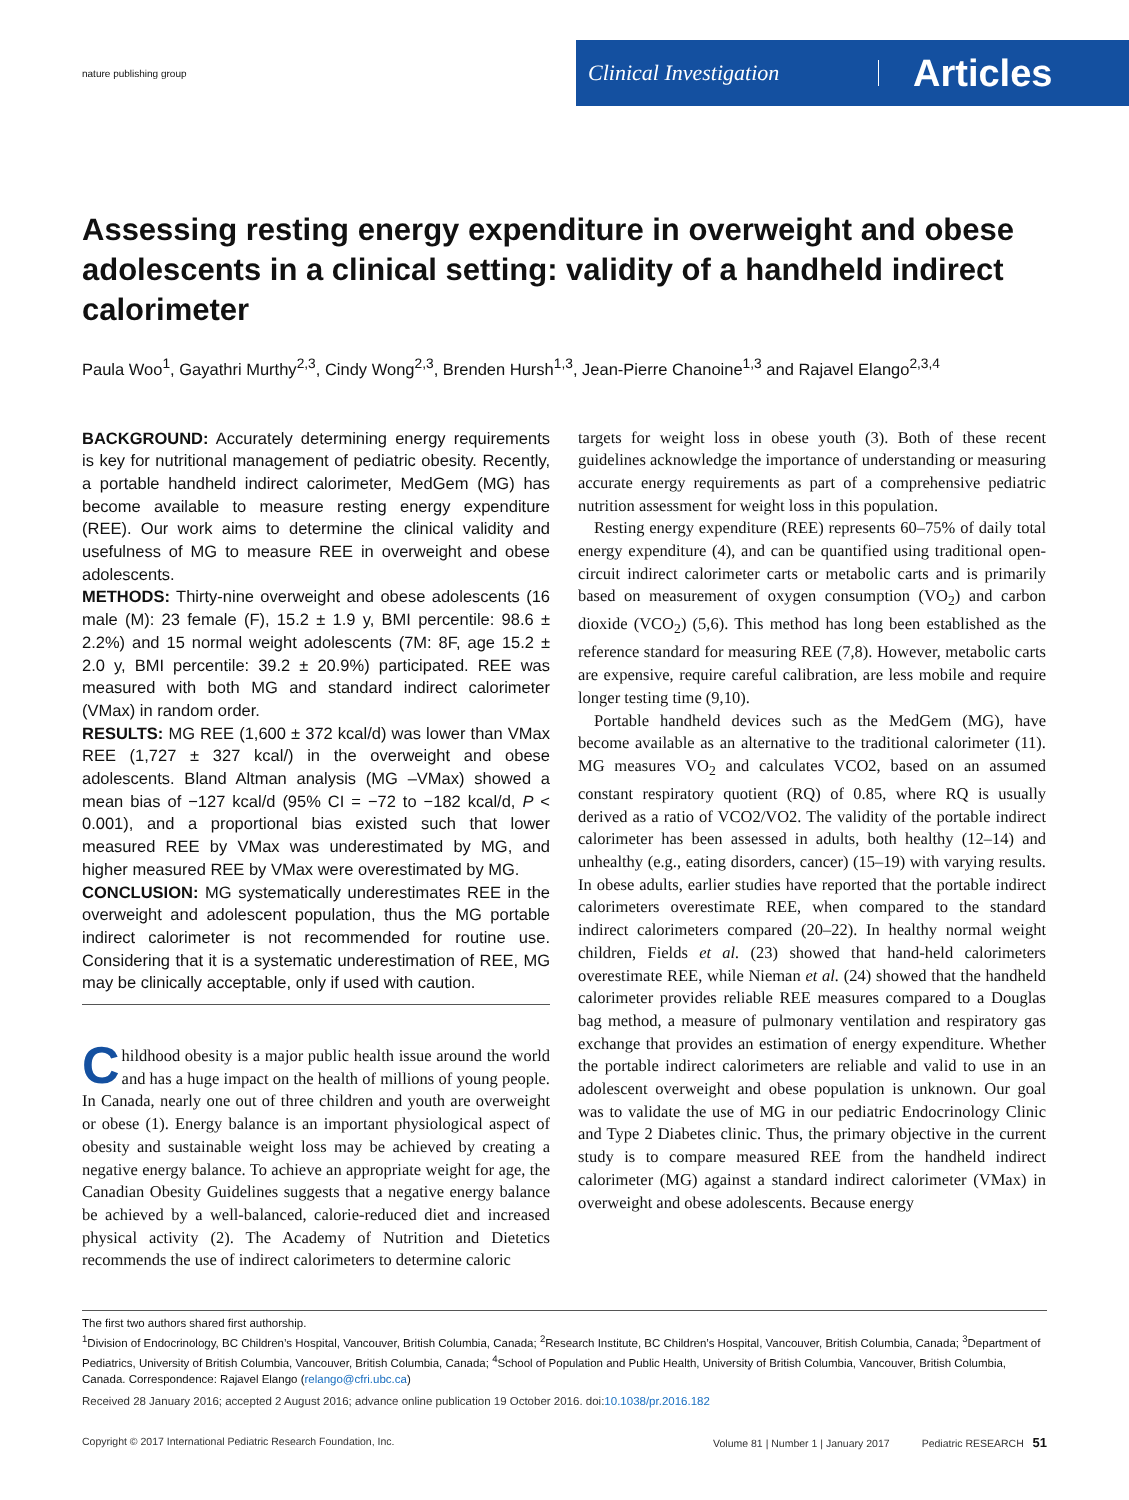nature publishing group
Clinical Investigation
Articles
Assessing resting energy expenditure in overweight and obese adolescents in a clinical setting: validity of a handheld indirect calorimeter
Paula Woo<sup>1</sup>, Gayathri Murthy<sup>2,3</sup>, Cindy Wong<sup>2,3</sup>, Brenden Hursh<sup>1,3</sup>, Jean-Pierre Chanoine<sup>1,3</sup> and Rajavel Elango<sup>2,3,4</sup>
BACKGROUND: Accurately determining energy requirements is key for nutritional management of pediatric obesity. Recently, a portable handheld indirect calorimeter, MedGem (MG) has become available to measure resting energy expenditure (REE). Our work aims to determine the clinical validity and usefulness of MG to measure REE in overweight and obese adolescents.
METHODS: Thirty-nine overweight and obese adolescents (16 male (M): 23 female (F), 15.2 ± 1.9 y, BMI percentile: 98.6 ± 2.2%) and 15 normal weight adolescents (7M: 8F, age 15.2 ± 2.0 y, BMI percentile: 39.2 ± 20.9%) participated. REE was measured with both MG and standard indirect calorimeter (VMax) in random order.
RESULTS: MG REE (1,600 ± 372 kcal/d) was lower than VMax REE (1,727 ± 327 kcal/) in the overweight and obese adolescents. Bland Altman analysis (MG –VMax) showed a mean bias of −127 kcal/d (95% CI = −72 to −182 kcal/d, P < 0.001), and a proportional bias existed such that lower measured REE by VMax was underestimated by MG, and higher measured REE by VMax were overestimated by MG.
CONCLUSION: MG systematically underestimates REE in the overweight and adolescent population, thus the MG portable indirect calorimeter is not recommended for routine use. Considering that it is a systematic underestimation of REE, MG may be clinically acceptable, only if used with caution.
Childhood obesity is a major public health issue around the world and has a huge impact on the health of millions of young people. In Canada, nearly one out of three children and youth are overweight or obese (1). Energy balance is an important physiological aspect of obesity and sustainable weight loss may be achieved by creating a negative energy balance. To achieve an appropriate weight for age, the Canadian Obesity Guidelines suggests that a negative energy balance be achieved by a well-balanced, calorie-reduced diet and increased physical activity (2). The Academy of Nutrition and Dietetics recommends the use of indirect calorimeters to determine caloric
targets for weight loss in obese youth (3). Both of these recent guidelines acknowledge the importance of understanding or measuring accurate energy requirements as part of a comprehensive pediatric nutrition assessment for weight loss in this population.
Resting energy expenditure (REE) represents 60–75% of daily total energy expenditure (4), and can be quantified using traditional open-circuit indirect calorimeter carts or metabolic carts and is primarily based on measurement of oxygen consumption (VO<sub>2</sub>) and carbon dioxide (VCO<sub>2</sub>) (5,6). This method has long been established as the reference standard for measuring REE (7,8). However, metabolic carts are expensive, require careful calibration, are less mobile and require longer testing time (9,10).
Portable handheld devices such as the MedGem (MG), have become available as an alternative to the traditional calorimeter (11). MG measures VO<sub>2</sub> and calculates VCO2, based on an assumed constant respiratory quotient (RQ) of 0.85, where RQ is usually derived as a ratio of VCO2/VO2. The validity of the portable indirect calorimeter has been assessed in adults, both healthy (12–14) and unhealthy (e.g., eating disorders, cancer) (15–19) with varying results. In obese adults, earlier studies have reported that the portable indirect calorimeters overestimate REE, when compared to the standard indirect calorimeters compared (20–22). In healthy normal weight children, Fields et al. (23) showed that hand-held calorimeters overestimate REE, while Nieman et al. (24) showed that the handheld calorimeter provides reliable REE measures compared to a Douglas bag method, a measure of pulmonary ventilation and respiratory gas exchange that provides an estimation of energy expenditure. Whether the portable indirect calorimeters are reliable and valid to use in an adolescent overweight and obese population is unknown. Our goal was to validate the use of MG in our pediatric Endocrinology Clinic and Type 2 Diabetes clinic. Thus, the primary objective in the current study is to compare measured REE from the handheld indirect calorimeter (MG) against a standard indirect calorimeter (VMax) in overweight and obese adolescents. Because energy
The first two authors shared first authorship.
<sup>1</sup> Division of Endocrinology, BC Children’s Hospital, Vancouver, British Columbia, Canada; <sup>2</sup>Research Institute, BC Children’s Hospital, Vancouver, British Columbia, Canada; <sup>3</sup>Department of Pediatrics, University of British Columbia, Vancouver, British Columbia, Canada; <sup>4</sup>School of Population and Public Health, University of British Columbia, Vancouver, British Columbia, Canada. Correspondence: Rajavel Elango (relango@cfri.ubc.ca)
Received 28 January 2016; accepted 2 August 2016; advance online publication 19 October 2016. doi:10.1038/pr.2016.182
Copyright © 2017 International Pediatric Research Foundation, Inc. Volume 81 | Number 1 | January 2017 Pediatric RESEARCH 51